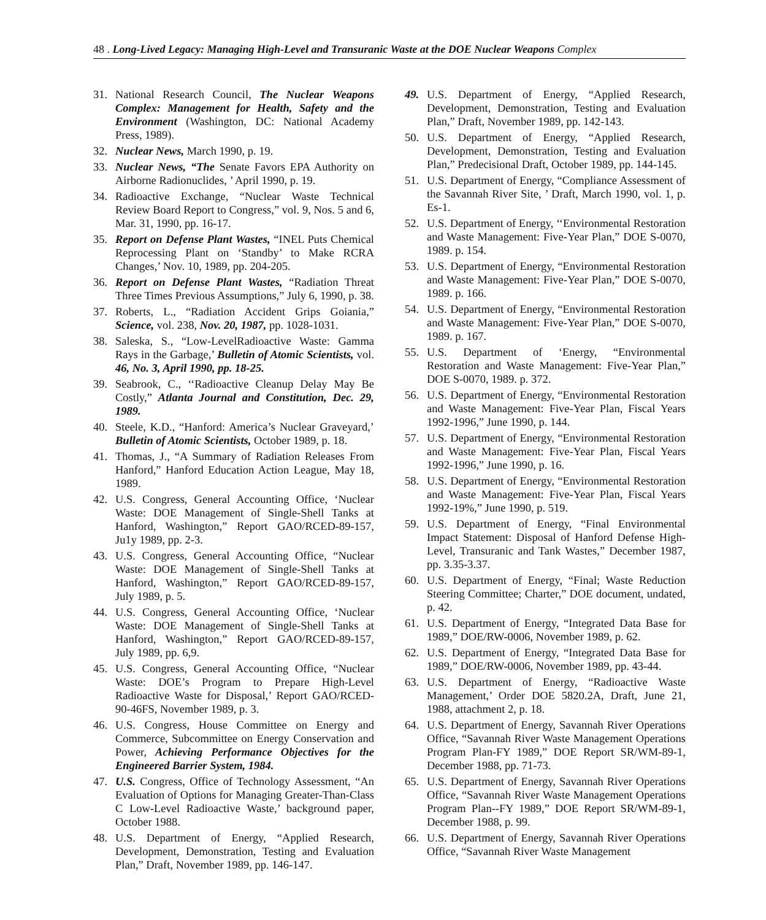48 . Long-Lived Legacy: Managing High-Level and Transuranic Waste at the DOE Nuclear Weapons Complex
31. National Research Council, The Nuclear Weapons Complex: Management for Health, Safety and the Environment (Washington, DC: National Academy Press, 1989).
32. Nuclear News, March 1990, p. 19.
33. Nuclear News, “The Senate Favors EPA Authority on Airborne Radionuclides, ’ April 1990, p. 19.
34. Radioactive Exchange, “Nuclear Waste Technical Review Board Report to Congress,” vol. 9, Nos. 5 and 6, Mar. 31, 1990, pp. 16-17.
35. Report on Defense Plant Wastes, “INEL Puts Chemical Reprocessing Plant on ‘Standby’ to Make RCRA Changes,’ Nov. 10, 1989, pp. 204-205.
36. Report on Defense Plant Wastes, “Radiation Threat Three Times Previous Assumptions,” July 6, 1990, p. 38.
37. Roberts, L., “Radiation Accident Grips Goiania,” Science, vol. 238, Nov. 20, 1987, pp. 1028-1031.
38. Saleska, S., “Low-LevelRadioactive Waste: Gamma Rays in the Garbage,’ Bulletin of Atomic Scientists, vol. 46, No. 3, April 1990, pp. 18-25.
39. Seabrook, C., ‘‘Radioactive Cleanup Delay May Be Costly,” Atlanta Journal and Constitution, Dec. 29, 1989.
40. Steele, K.D., “Hanford: America’s Nuclear Graveyard,’ Bulletin of Atomic Scientists, October 1989, p. 18.
41. Thomas, J., “A Summary of Radiation Releases From Hanford,” Hanford Education Action League, May 18, 1989.
42. U.S. Congress, General Accounting Office, ‘Nuclear Waste: DOE Management of Single-Shell Tanks at Hanford, Washington,” Report GAO/RCED-89-157, Ju1y 1989, pp. 2-3.
43. U.S. Congress, General Accounting Office, “Nuclear Waste: DOE Management of Single-Shell Tanks at Hanford, Washington,” Report GAO/RCED-89-157, July 1989, p. 5.
44. U.S. Congress, General Accounting Office, ‘Nuclear Waste: DOE Management of Single-Shell Tanks at Hanford, Washington,” Report GAO/RCED-89-157, July 1989, pp. 6,9.
45. U.S. Congress, General Accounting Office, “Nuclear Waste: DOE’s Program to Prepare High-Level Radioactive Waste for Disposal,’ Report GAO/RCED-90-46FS, November 1989, p. 3.
46. U.S. Congress, House Committee on Energy and Commerce, Subcommittee on Energy Conservation and Power, Achieving Performance Objectives for the Engineered Barrier System, 1984.
47. U.S. Congress, Office of Technology Assessment, “An Evaluation of Options for Managing Greater-Than-Class C Low-Level Radioactive Waste,’ background paper, October 1988.
48. U.S. Department of Energy, “Applied Research, Development, Demonstration, Testing and Evaluation Plan,” Draft, November 1989, pp. 146-147.
49. U.S. Department of Energy, “Applied Research, Development, Demonstration, Testing and Evaluation Plan,” Draft, November 1989, pp. 142-143.
50. U.S. Department of Energy, “Applied Research, Development, Demonstration, Testing and Evaluation Plan,” Predecisional Draft, October 1989, pp. 144-145.
51. U.S. Department of Energy, “Compliance Assessment of the Savannah River Site, ’ Draft, March 1990, vol. 1, p. Es-1.
52. U.S. Department of Energy, ‘‘Environmental Restoration and Waste Management: Five-Year Plan,” DOE S-0070, 1989. p. 154.
53. U.S. Department of Energy, “Environmental Restoration and Waste Management: Five-Year Plan,” DOE S-0070, 1989. p. 166.
54. U.S. Department of Energy, “Environmental Restoration and Waste Management: Five-Year Plan,” DOE S-0070, 1989. p. 167.
55. U.S. Department of ‘Energy, “Environmental Restoration and Waste Management: Five-Year Plan,” DOE S-0070, 1989. p. 372.
56. U.S. Department of Energy, “Environmental Restoration and Waste Management: Five-Year Plan, Fiscal Years 1992-1996,” June 1990, p. 144.
57. U.S. Department of Energy, “Environmental Restoration and Waste Management: Five-Year Plan, Fiscal Years 1992-1996,” June 1990, p. 16.
58. U.S. Department of Energy, “Environmental Restoration and Waste Management: Five-Year Plan, Fiscal Years 1992-19%,” June 1990, p. 519.
59. U.S. Department of Energy, “Final Environmental Impact Statement: Disposal of Hanford Defense High-Level, Transuranic and Tank Wastes,” December 1987, pp. 3.35-3.37.
60. U.S. Department of Energy, “Final; Waste Reduction Steering Committee; Charter,” DOE document, undated, p. 42.
61. U.S. Department of Energy, “Integrated Data Base for 1989,” DOE/RW-0006, November 1989, p. 62.
62. U.S. Department of Energy, “Integrated Data Base for 1989,” DOE/RW-0006, November 1989, pp. 43-44.
63. U.S. Department of Energy, “Radioactive Waste Management,’ Order DOE 5820.2A, Draft, June 21, 1988, attachment 2, p. 18.
64. U.S. Department of Energy, Savannah River Operations Office, “Savannah River Waste Management Operations Program Plan-FY 1989,” DOE Report SR/WM-89-1, December 1988, pp. 71-73.
65. U.S. Department of Energy, Savannah River Operations Office, “Savannah River Waste Management Operations Program Plan--FY 1989,” DOE Report SR/WM-89-1, December 1988, p. 99.
66. U.S. Department of Energy, Savannah River Operations Office, “Savannah River Waste Management